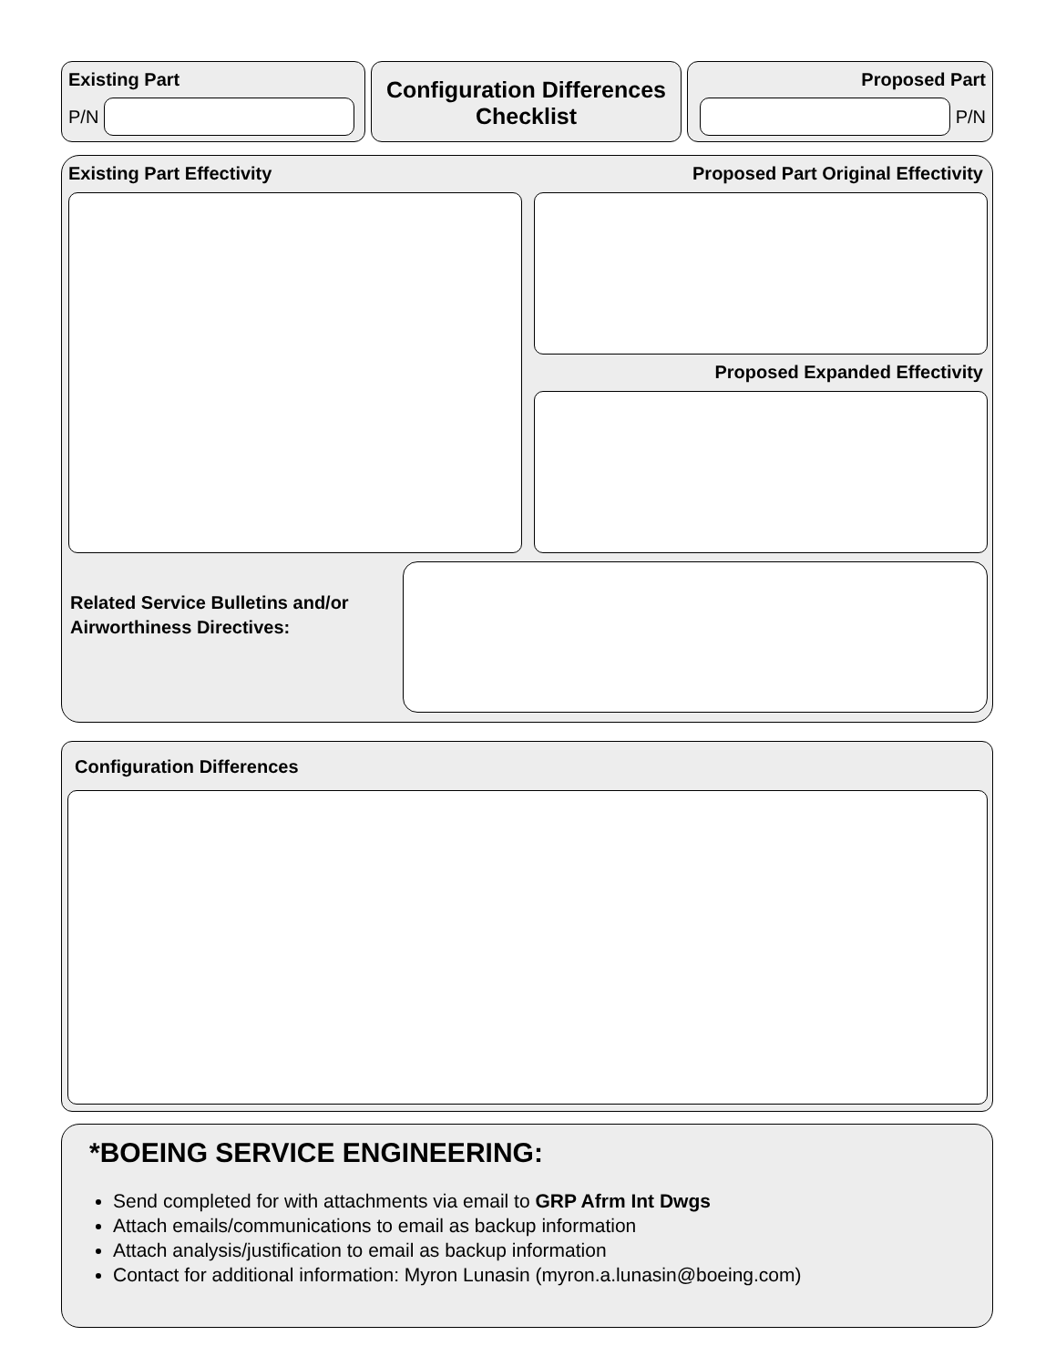Existing Part
P/N
Configuration Differences
Checklist
Proposed Part
P/N
Existing Part Effectivity Proposed Part Original Effectivity
Proposed Expanded Effectivity
Related Service Bulletins and/or
Airworthiness Directives:
Configuration Differences
*BOEING SERVICE ENGINEERING:
Send completed for with attachments via email to GRP Afrm Int Dwgs
Attach emails/communications to email as backup information
Attach analysis/justification to email as backup information
Contact for additional information: Myron Lunasin (myron.a.lunasin@boeing.com)